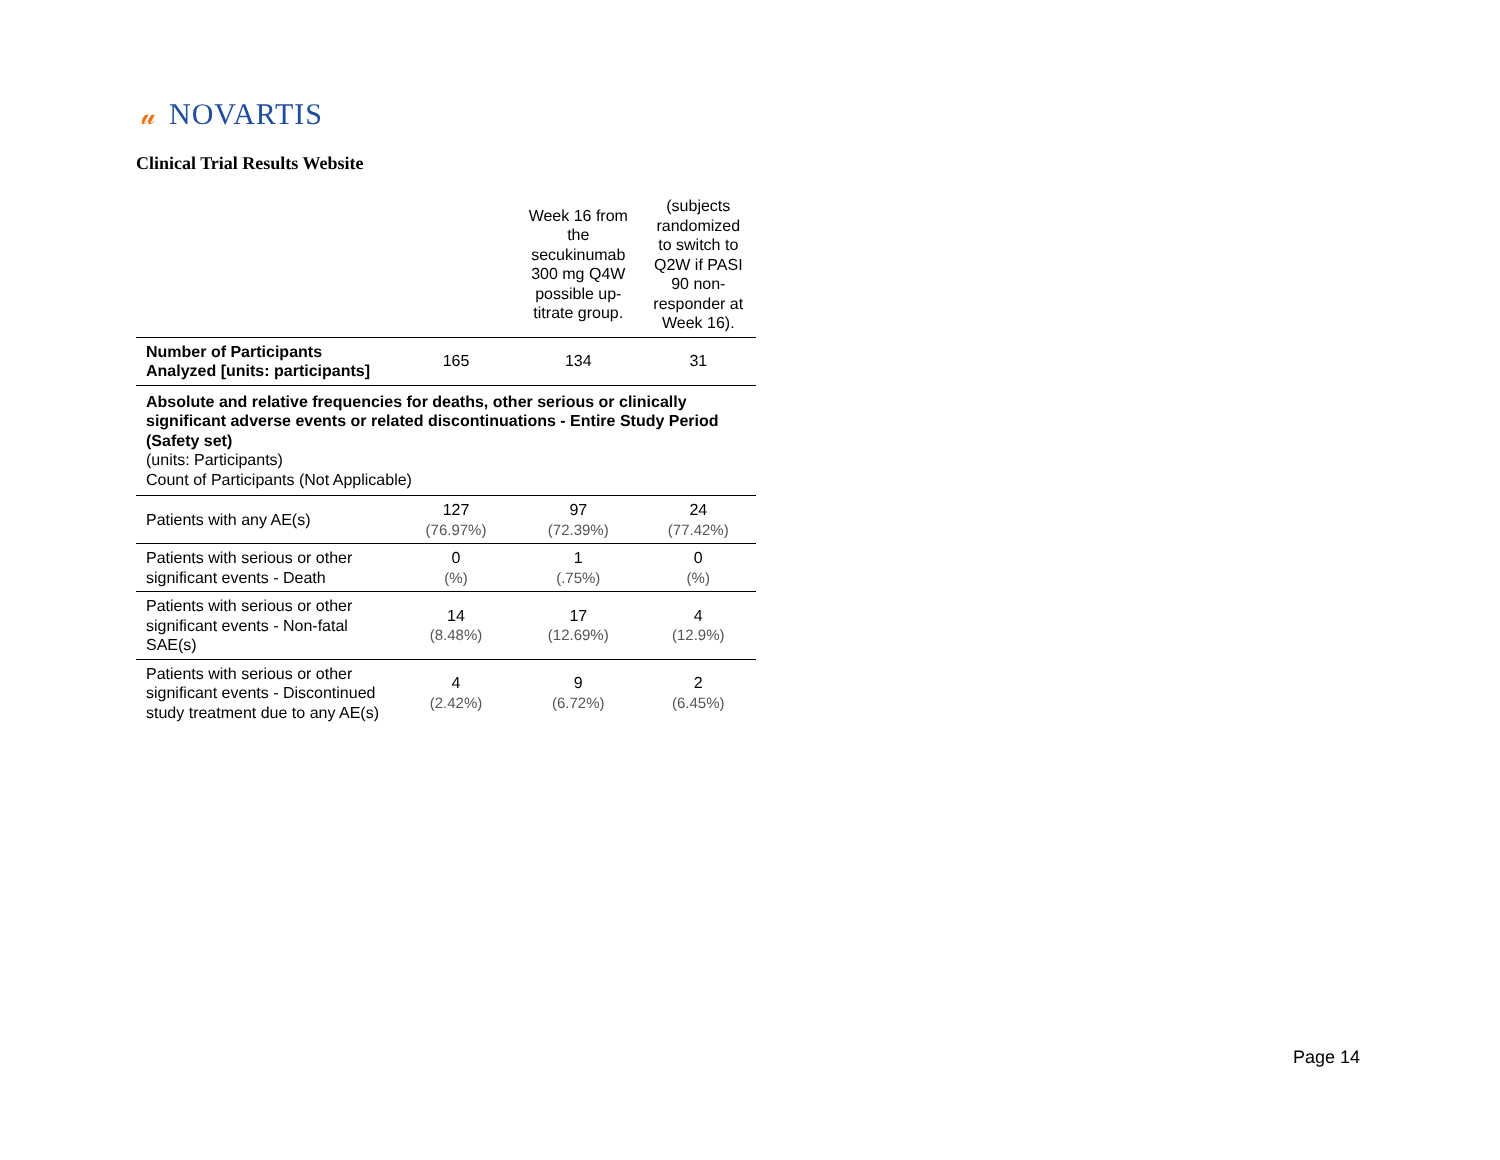𝓊 NOVARTIS
Clinical Trial Results Website
| | | Week 16 from the secukinumab 300 mg Q4W possible up-titrate group. | (subjects randomized to switch to Q2W if PASI 90 non-responder at Week 16). |
| --- | --- | --- | --- |
| Number of Participants Analyzed [units: participants] | 165 | 134 | 31 |
| Absolute and relative frequencies for deaths, other serious or clinically significant adverse events or related discontinuations - Entire Study Period (Safety set) (units: Participants) Count of Participants (Not Applicable) | | | |
| Patients with any AE(s) | 127 (76.97%) | 97 (72.39%) | 24 (77.42%) |
| Patients with serious or other significant events - Death | 0 (%) | 1 (.75%) | 0 (%) |
| Patients with serious or other significant events - Non-fatal SAE(s) | 14 (8.48%) | 17 (12.69%) | 4 (12.9%) |
| Patients with serious or other significant events - Discontinued study treatment due to any AE(s) | 4 (2.42%) | 9 (6.72%) | 2 (6.45%) |
Page 14